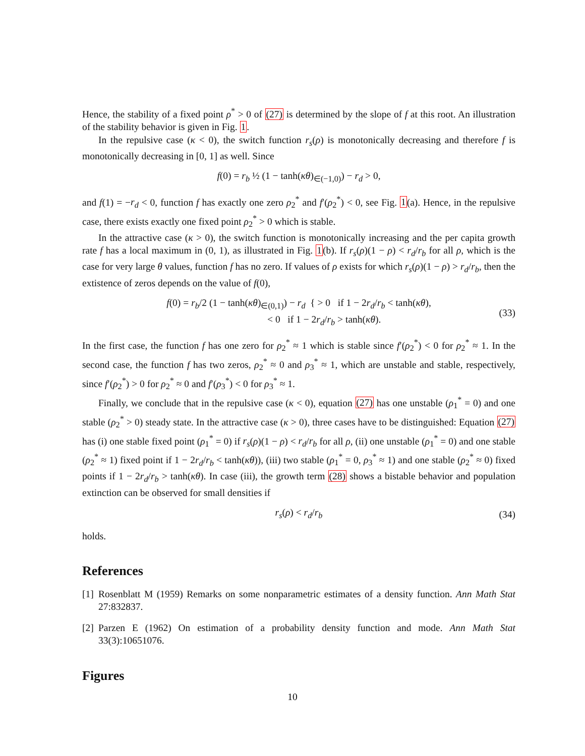Hence, the stability of a fixed point ρ<sup>*</sup> > 0 of (27) is determined by the slope of f at this root. An illustration of the stability behavior is given in Fig. 1.
In the repulsive case (κ < 0), the switch function r<sub>s</sub>(ρ) is monotonically decreasing and therefore f is monotonically decreasing in [0, 1] as well. Since
f(0) = r<sub>b</sub> ½ (1 − tanh(κθ)<sub>∈(−1,0)</sub>) − r<sub>d</sub> > 0,
and f(1) = −r<sub>d</sub> < 0, function f has exactly one zero ρ<sub>2</sub><sup>*</sup> and f′(ρ<sub>2</sub><sup>*</sup>) < 0, see Fig. 1(a). Hence, in the repulsive case, there exists exactly one fixed point ρ<sub>2</sub><sup>*</sup> > 0 which is stable.
In the attractive case (κ > 0), the switch function is monotonically increasing and the per capita growth rate f has a local maximum in (0, 1), as illustrated in Fig. 1(b). If r<sub>s</sub>(ρ)(1 − ρ) < r<sub>d</sub>/r<sub>b</sub> for all ρ, which is the case for very large θ values, function f has no zero. If values of ρ exists for which r<sub>s</sub>(ρ)(1 − ρ) > r<sub>d</sub>/r<sub>b</sub>, then the extistence of zeros depends on the value of f(0),
f(0) = r<sub>b</sub>/2 (1 − tanh(κθ)<sub>∈(0,1)</sub>) − r<sub>d</sub> { > 0 if 1 − 2r<sub>d</sub>/r<sub>b</sub> < tanh(κθ),
< 0 if 1 − 2r<sub>d</sub>/r<sub>b</sub> > tanh(κθ). (33)
In the first case, the function f has one zero for ρ<sub>2</sub><sup>*</sup> ≈ 1 which is stable since f′(ρ<sub>2</sub><sup>*</sup>) < 0 for ρ<sub>2</sub><sup>*</sup> ≈ 1. In the second case, the function f has two zeros, ρ<sub>2</sub><sup>*</sup> ≈ 0 and ρ<sub>3</sub><sup>*</sup> ≈ 1, which are unstable and stable, respectively, since f′(ρ<sub>2</sub><sup>*</sup>) > 0 for ρ<sub>2</sub><sup>*</sup> ≈ 0 and f′(ρ<sub>3</sub><sup>*</sup>) < 0 for ρ<sub>3</sub><sup>*</sup> ≈ 1.
Finally, we conclude that in the repulsive case (κ < 0), equation (27) has one unstable (ρ<sub>1</sub><sup>*</sup> = 0) and one stable (ρ<sub>2</sub><sup>*</sup> > 0) steady state. In the attractive case (κ > 0), three cases have to be distinguished: Equation (27) has (i) one stable fixed point (ρ<sub>1</sub><sup>*</sup> = 0) if r<sub>s</sub>(ρ)(1 − ρ) < r<sub>d</sub>/r<sub>b</sub> for all ρ, (ii) one unstable (ρ<sub>1</sub><sup>*</sup> = 0) and one stable (ρ<sub>2</sub><sup>*</sup> ≈ 1) fixed point if 1 − 2r<sub>d</sub>/r<sub>b</sub> < tanh(κθ)), (iii) two stable (ρ<sub>1</sub><sup>*</sup> = 0, ρ<sub>3</sub><sup>*</sup> ≈ 1) and one stable (ρ<sub>2</sub><sup>*</sup> ≈ 0) fixed points if 1 − 2r<sub>d</sub>/r<sub>b</sub> > tanh(κθ). In case (iii), the growth term (28) shows a bistable behavior and population extinction can be observed for small densities if
r<sub>s</sub>(ρ) < r<sub>d</sub>/r<sub>b</sub> (34)
holds.
References
[1] Rosenblatt M (1959) Remarks on some nonparametric estimates of a density function. Ann Math Stat 27:832837.
[2] Parzen E (1962) On estimation of a probability density function and mode. Ann Math Stat 33(3):10651076.
Figures
10